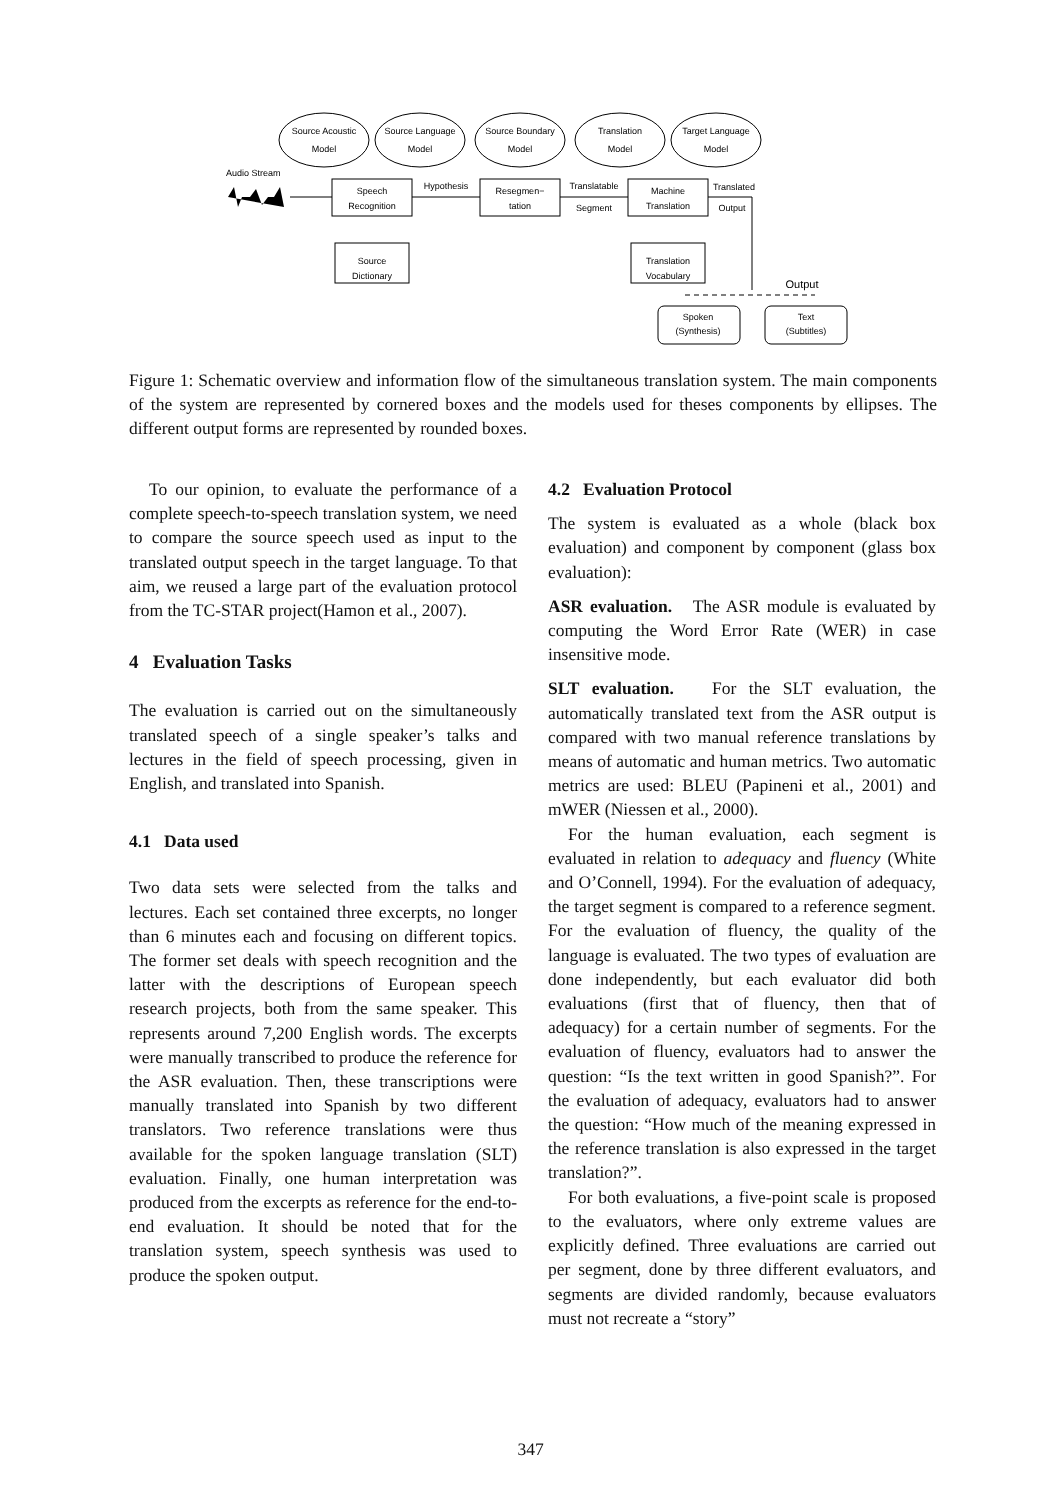Source Acoustic
Model
Source Language
Model
Source Boundary
Model
Translation
Model
Target Language
Model
Audio Stream
Speech
Recognition
Hypothesis
Resegmen−
tation
Translatable
Segment
Machine
Translation
Translated
Output
Source
Dictionary
Translation
Vocabulary
Output
Spoken
(Synthesis)
Text
(Subtitles)
Figure 1: Schematic overview and information flow of the simultaneous translation system. The main components of the system are represented by cornered boxes and the models used for theses components by ellipses. The different output forms are represented by rounded boxes.
To our opinion, to evaluate the performance of a complete speech-to-speech translation system, we need to compare the source speech used as input to the translated output speech in the target language. To that aim, we reused a large part of the evaluation protocol from the TC-STAR project(Hamon et al., 2007).
4 Evaluation Tasks
The evaluation is carried out on the simultaneously translated speech of a single speaker’s talks and lectures in the field of speech processing, given in English, and translated into Spanish.
4.1 Data used
Two data sets were selected from the talks and lectures. Each set contained three excerpts, no longer than 6 minutes each and focusing on different topics. The former set deals with speech recognition and the latter with the descriptions of European speech research projects, both from the same speaker. This represents around 7,200 English words. The excerpts were manually transcribed to produce the reference for the ASR evaluation. Then, these transcriptions were manually translated into Spanish by two different translators. Two reference translations were thus available for the spoken language translation (SLT) evaluation. Finally, one human interpretation was produced from the excerpts as reference for the end-to-end evaluation. It should be noted that for the translation system, speech synthesis was used to produce the spoken output.
4.2 Evaluation Protocol
The system is evaluated as a whole (black box evaluation) and component by component (glass box evaluation):
ASR evaluation. The ASR module is evaluated by computing the Word Error Rate (WER) in case insensitive mode.
SLT evaluation. For the SLT evaluation, the automatically translated text from the ASR output is compared with two manual reference translations by means of automatic and human metrics. Two automatic metrics are used: BLEU (Papineni et al., 2001) and mWER (Niessen et al., 2000).
For the human evaluation, each segment is evaluated in relation to adequacy and fluency (White and O’Connell, 1994). For the evaluation of adequacy, the target segment is compared to a reference segment. For the evaluation of fluency, the quality of the language is evaluated. The two types of evaluation are done independently, but each evaluator did both evaluations (first that of fluency, then that of adequacy) for a certain number of segments. For the evaluation of fluency, evaluators had to answer the question: “Is the text written in good Spanish?”. For the evaluation of adequacy, evaluators had to answer the question: “How much of the meaning expressed in the reference translation is also expressed in the target translation?”.
For both evaluations, a five-point scale is proposed to the evaluators, where only extreme values are explicitly defined. Three evaluations are carried out per segment, done by three different evaluators, and segments are divided randomly, because evaluators must not recreate a “story”
347